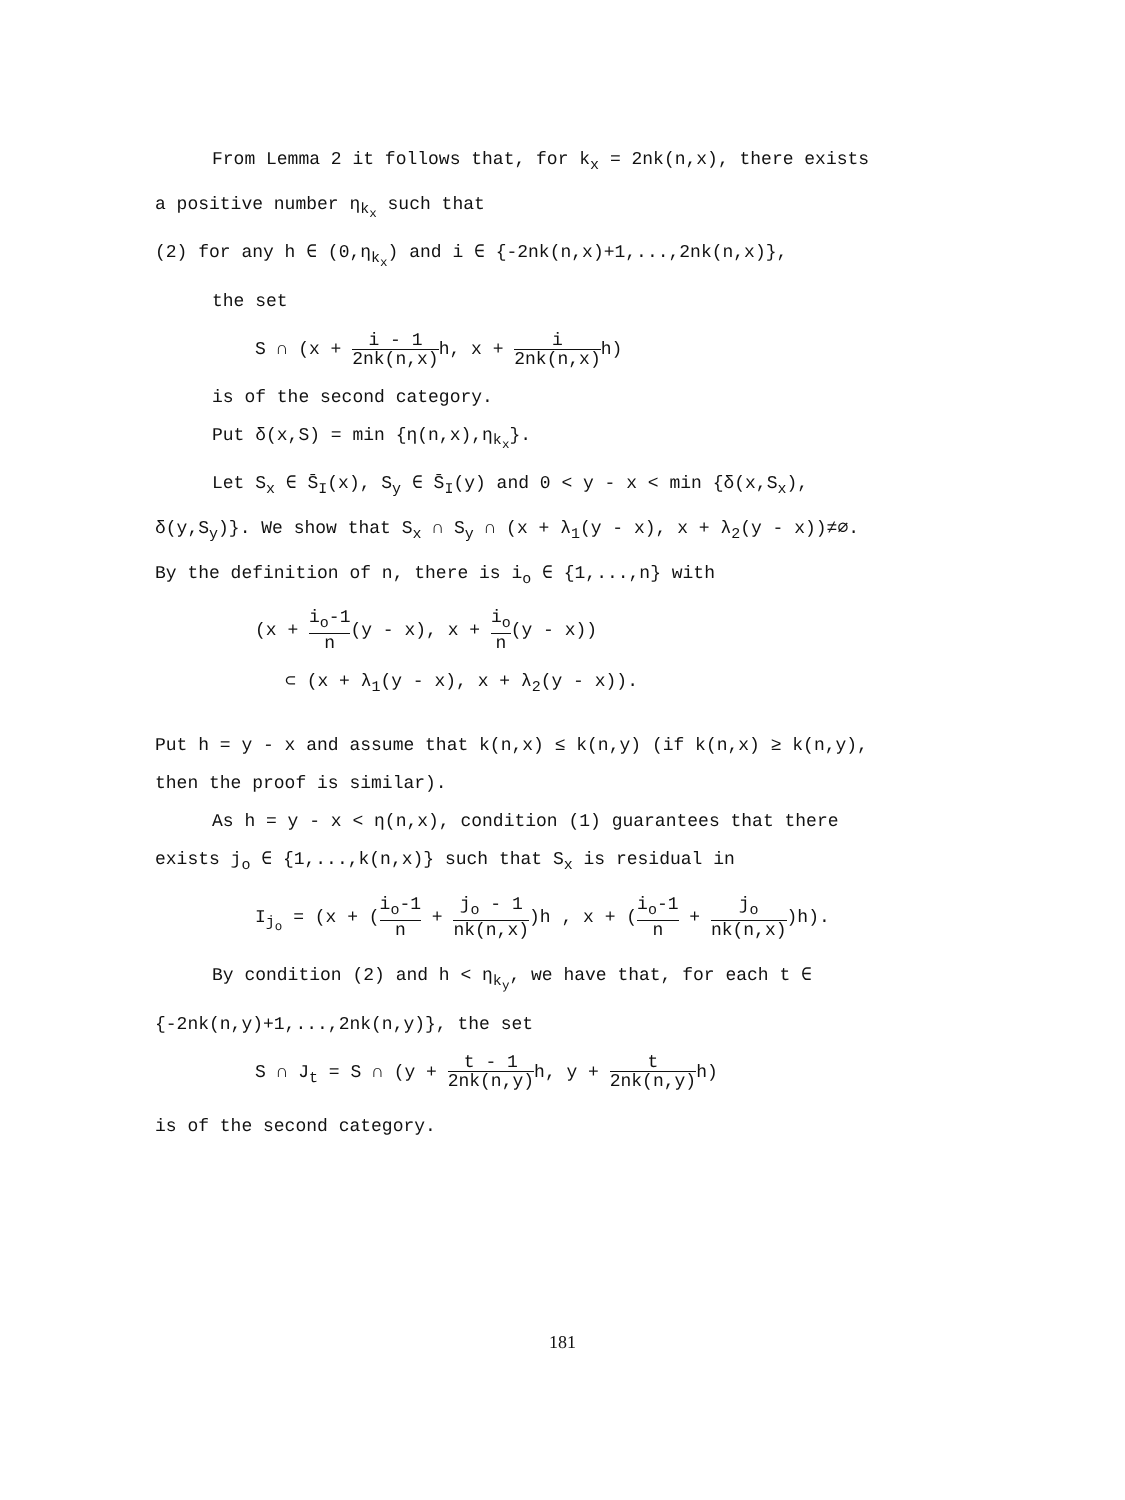From Lemma 2 it follows that, for k<sub>x</sub> = 2nk(n,x), there exists a positive number η<sub>k<sub>x</sub></sub> such that
(2) for any h ∈ (0,η<sub>k<sub>x</sub></sub>) and i ∈ {-2nk(n,x)+1,...,2nk(n,x)},
the set
S ∩ (x + i - 1 2nk(n,x) h, x + i 2nk(n,x) h)
is of the second category.
Put δ(x,S) = min {η(n,x),η<sub>k<sub>x</sub></sub>}.
Let S<sub>x</sub> ∈ S̄<sub>I</sub>(x), S<sub>y</sub> ∈ S̄<sub>I</sub>(y) and 0 < y - x < min {δ(x,S<sub>x</sub>), δ(y,S<sub>y</sub>)}. We show that S<sub>x</sub> ∩ S<sub>y</sub> ∩ (x + λ<sub>1</sub>(y - x), x + λ<sub>2</sub>(y - x))≠∅. By the definition of n, there is i<sub>o</sub> ∈ {1,...,n} with
(x + i<sub>o</sub>-1 n(y - x), x + i<sub>o</sub> n(y - x))
⊂ (x + λ<sub>1</sub>(y - x), x + λ<sub>2</sub>(y - x)).
Put h = y - x and assume that k(n,x) ≤ k(n,y) (if k(n,x) ≥ k(n,y), then the proof is similar).
As h = y - x < η(n,x), condition (1) guarantees that there exists j<sub>o</sub> ∈ {1,...,k(n,x)} such that S<sub>x</sub> is residual in
I<sub>j<sub>o</sub></sub> = (x + (i<sub>o</sub>-1 n + j<sub>o</sub> - 1 nk(n,x))h , x + (i<sub>o</sub>-1 n + j<sub>o</sub> nk(n,x))h).
By condition (2) and h < η<sub>k<sub>y</sub></sub>, we have that, for each t ∈ {-2nk(n,y)+1,...,2nk(n,y)}, the set
S ∩ J<sub>t</sub> = S ∩ (y + t - 1 2nk(n,y) h, y + t 2nk(n,y) h)
is of the second category.
181